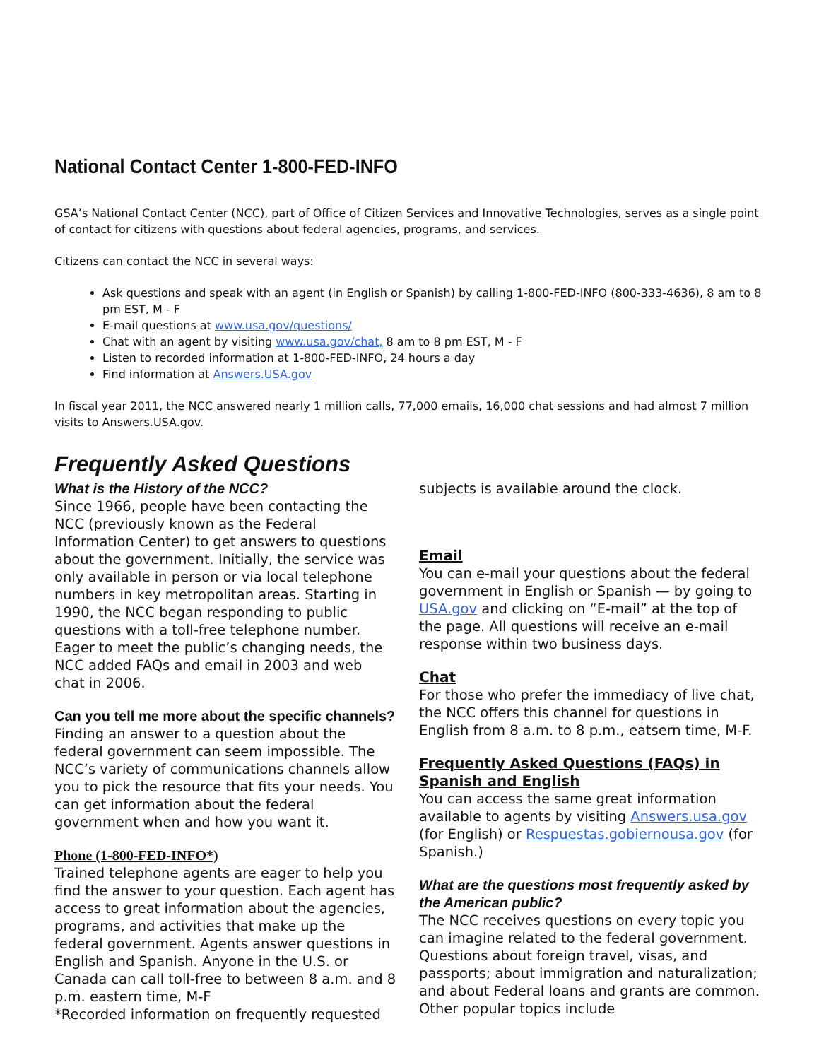National Contact Center 1-800-FED-INFO
GSA’s National Contact Center (NCC), part of Office of Citizen Services and Innovative Technologies, serves as a single point of contact for citizens with questions about federal agencies, programs, and services.
Citizens can contact the NCC in several ways:
Ask questions and speak with an agent (in English or Spanish) by calling 1-800-FED-INFO (800-333-4636), 8 am to 8 pm EST, M - F
E-mail questions at www.usa.gov/questions/
Chat with an agent by visiting www.usa.gov/chat, 8 am to 8 pm EST, M - F
Listen to recorded information at 1-800-FED-INFO, 24 hours a day
Find information at Answers.USA.gov
In fiscal year 2011, the NCC answered nearly 1 million calls, 77,000 emails, 16,000 chat sessions and had almost 7 million visits to Answers.USA.gov.
Frequently Asked Questions
What is the History of the NCC?
Since 1966, people have been contacting the NCC (previously known as the Federal Information Center) to get answers to questions about the government. Initially, the service was only available in person or via local telephone numbers in key metropolitan areas. Starting in 1990, the NCC began responding to public questions with a toll-free telephone number. Eager to meet the public’s changing needs, the NCC added FAQs and email in 2003 and web chat in 2006.
Can you tell me more about the specific channels?
Finding an answer to a question about the federal government can seem impossible. The NCC’s variety of communications channels allow you to pick the resource that fits your needs. You can get information about the federal government when and how you want it.
Phone (1-800-FED-INFO*)
Trained telephone agents are eager to help you find the answer to your question. Each agent has access to great information about the agencies, programs, and activities that make up the federal government. Agents answer questions in English and Spanish. Anyone in the U.S. or Canada can call toll-free to between 8 a.m. and 8 p.m. eastern time, M-F
*Recorded information on frequently requested
subjects is available around the clock.
Email
You can e-mail your questions about the federal government in English or Spanish — by going to USA.gov and clicking on “E-mail” at the top of the page. All questions will receive an e-mail response within two business days.
Chat
For those who prefer the immediacy of live chat, the NCC offers this channel for questions in English from 8 a.m. to 8 p.m., eatsern time, M-F.
Frequently Asked Questions (FAQs) in Spanish and English
You can access the same great information available to agents by visiting Answers.usa.gov (for English) or Respuestas.gobiernousa.gov (for Spanish.)
What are the questions most frequently asked by the American public?
The NCC receives questions on every topic you can imagine related to the federal government. Questions about foreign travel, visas, and passports; about immigration and naturalization; and about Federal loans and grants are common. Other popular topics include